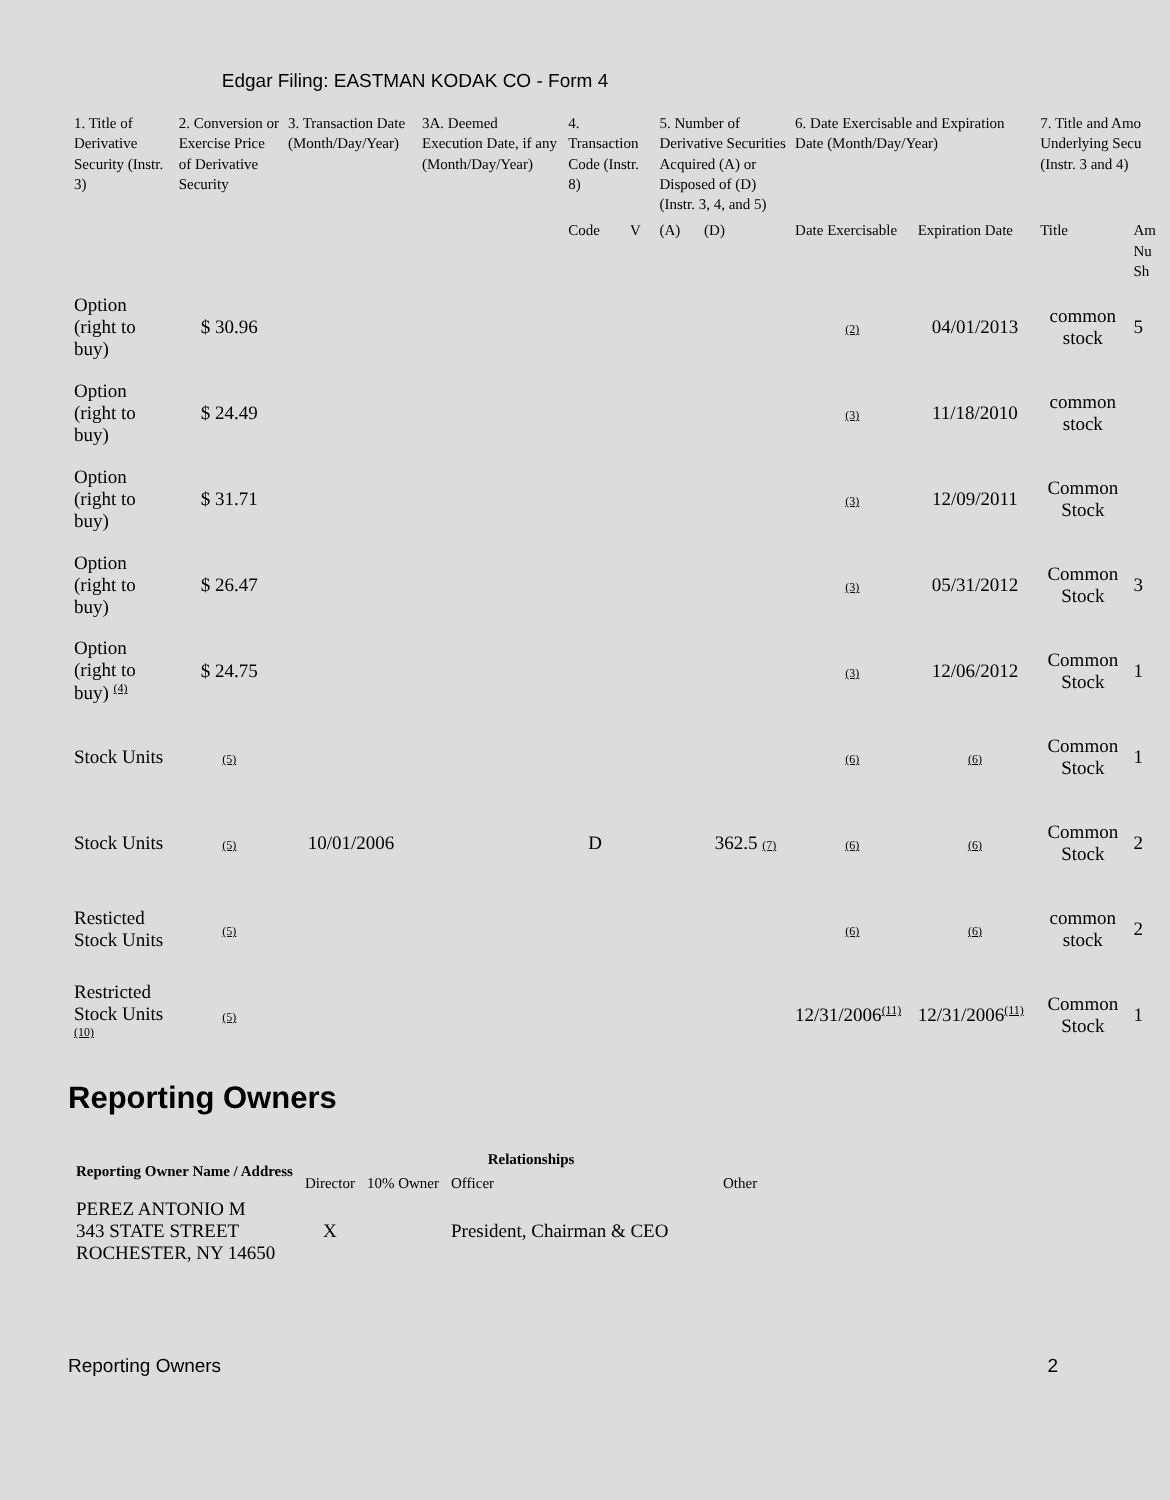Edgar Filing: EASTMAN KODAK CO - Form 4
| 1. Title of Derivative Security (Instr. 3) | 2. Conversion or Exercise Price of Derivative Security | 3. Transaction Date (Month/Day/Year) | 3A. Deemed Execution Date, if any (Month/Day/Year) | 4. Transaction Code (Instr. 8) | | 5. Number of Derivative Securities Acquired (A) or Disposed of (D) (Instr. 3, 4, and 5) | | 6. Date Exercisable and Expiration Date (Month/Day/Year) | | 7. Title and Amo Underlying Secu (Instr. 3 and 4) | |
| --- | --- | --- | --- | --- | --- | --- | --- | --- | --- | --- | --- |
| | | | | Code | V | (A) | (D) | Date Exercisable | Expiration Date | Title | Am Nu Sh |
| Option (right to buy) | $ 30.96 | | | | | | | (2) | 04/01/2013 | common stock | 5 |
| Option (right to buy) | $ 24.49 | | | | | | | (3) | 11/18/2010 | common stock | |
| Option (right to buy) | $ 31.71 | | | | | | | (3) | 12/09/2011 | Common Stock | |
| Option (right to buy) | $ 26.47 | | | | | | | (3) | 05/31/2012 | Common Stock | 3 |
| Option (right to buy) <sup>(4)</sup> | $ 24.75 | | | | | | | (3) | 12/06/2012 | Common Stock | 1 |
| Stock Units | (5) | | | | | | | (6) | (6) | Common Stock | 1 |
| Stock Units | (5) | 10/01/2006 | | D | | | 362.5 (7) | (6) | (6) | Common Stock | 2 |
| Resticted Stock Units | (5) | | | | | | | (6) | (6) | common stock | 2 |
| Restricted Stock Units <sup>(10)</sup> | (5) | | | | | | | 12/31/2006<sup>(11)</sup> | 12/31/2006<sup>(11)</sup> | Common Stock | 1 |
Reporting Owners
| Reporting Owner Name / Address | Relationships | | | |
| --- | --- | --- | --- | --- |
| | Director | 10% Owner | Officer | Other |
| PEREZ ANTONIO M 343 STATE STREET ROCHESTER, NY 14650 | X | | President, Chairman & CEO | |
Reporting Owners 2